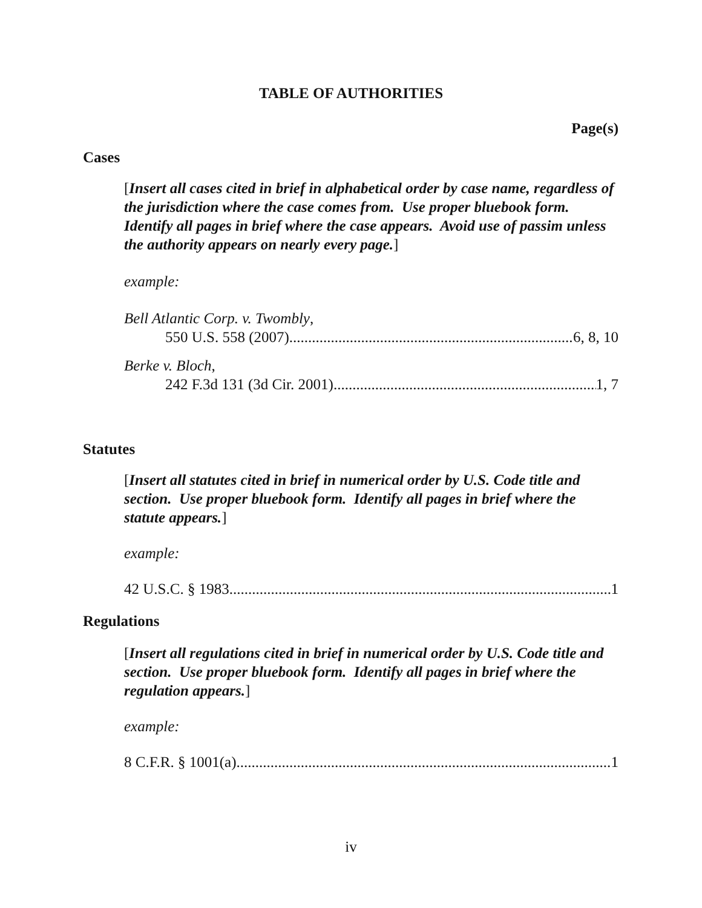TABLE OF AUTHORITIES
Page(s)
Cases
[Insert all cases cited in brief in alphabetical order by case name, regardless of the jurisdiction where the case comes from. Use proper bluebook form. Identify all pages in brief where the case appears. Avoid use of passim unless the authority appears on nearly every page.]
example:
Bell Atlantic Corp. v. Twombly,
550 U.S. 558 (2007) 6, 8, 10
Berke v. Bloch,
242 F.3d 131 (3d Cir. 2001) 1, 7
Statutes
[Insert all statutes cited in brief in numerical order by U.S. Code title and section. Use proper bluebook form. Identify all pages in brief where the statute appears.]
example:
42 U.S.C. § 1983 1
Regulations
[Insert all regulations cited in brief in numerical order by U.S. Code title and section. Use proper bluebook form. Identify all pages in brief where the regulation appears.]
example:
8 C.F.R. § 1001(a) 1
iv